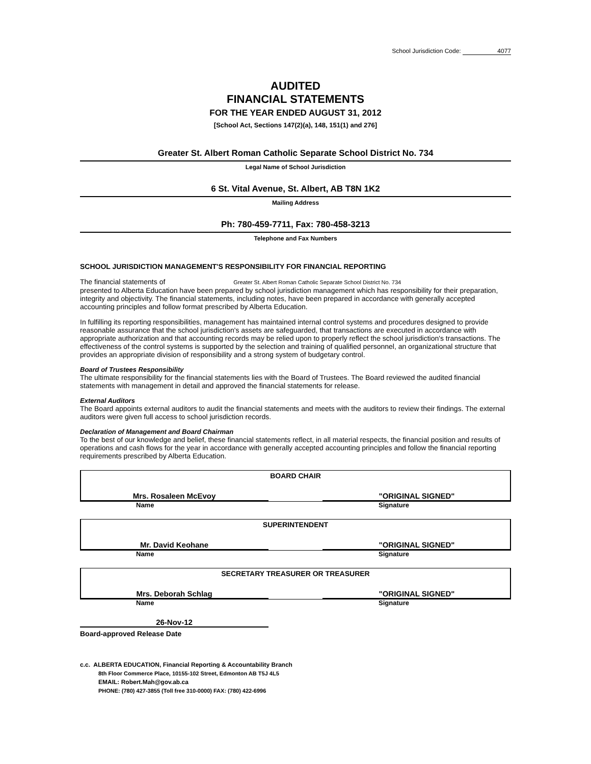School Jurisdiction Code: 4077
AUDITED
FINANCIAL STATEMENTS
FOR THE YEAR ENDED AUGUST 31, 2012
[School Act, Sections 147(2)(a), 148, 151(1) and 276]
Greater St. Albert Roman Catholic Separate School District No. 734
Legal Name of School Jurisdiction
6 St. Vital Avenue, St. Albert, AB T8N 1K2
Mailing Address
Ph: 780-459-7711, Fax: 780-458-3213
Telephone and Fax Numbers
SCHOOL JURISDICTION MANAGEMENT'S RESPONSIBILITY FOR FINANCIAL REPORTING
The financial statements of Greater St. Albert Roman Catholic Separate School District No. 734
presented to Alberta Education have been prepared by school jurisdiction management which has responsibility for their preparation, integrity and objectivity. The financial statements, including notes, have been prepared in accordance with generally accepted accounting principles and follow format prescribed by Alberta Education.
In fulfilling its reporting responsibilities, management has maintained internal control systems and procedures designed to provide reasonable assurance that the school jurisdiction's assets are safeguarded, that transactions are executed in accordance with appropriate authorization and that accounting records may be relied upon to properly reflect the school jurisdiction's transactions. The effectiveness of the control systems is supported by the selection and training of qualified personnel, an organizational structure that provides an appropriate division of responsibility and a strong system of budgetary control.
Board of Trustees Responsibility
The ultimate responsibility for the financial statements lies with the Board of Trustees. The Board reviewed the audited financial statements with management in detail and approved the financial statements for release.
External Auditors
The Board appoints external auditors to audit the financial statements and meets with the auditors to review their findings. The external auditors were given full access to school jurisdiction records.
Declaration of Management and Board Chairman
To the best of our knowledge and belief, these financial statements reflect, in all material respects, the financial position and results of operations and cash flows for the year in accordance with generally accepted accounting principles and follow the financial reporting requirements prescribed by Alberta Education.
BOARD CHAIR
Mrs. Rosaleen McEvoy "ORIGINAL SIGNED"
Name Signature
SUPERINTENDENT
Mr. David Keohane "ORIGINAL SIGNED"
Name Signature
SECRETARY TREASURER OR TREASURER
Mrs. Deborah Schlag "ORIGINAL SIGNED"
Name Signature
26-Nov-12
Board-approved Release Date
c.c. ALBERTA EDUCATION, Financial Reporting & Accountability Branch
8th Floor Commerce Place, 10155-102 Street, Edmonton AB T5J 4L5
EMAIL: Robert.Mah@gov.ab.ca
PHONE: (780) 427-3855 (Toll free 310-0000) FAX: (780) 422-6996